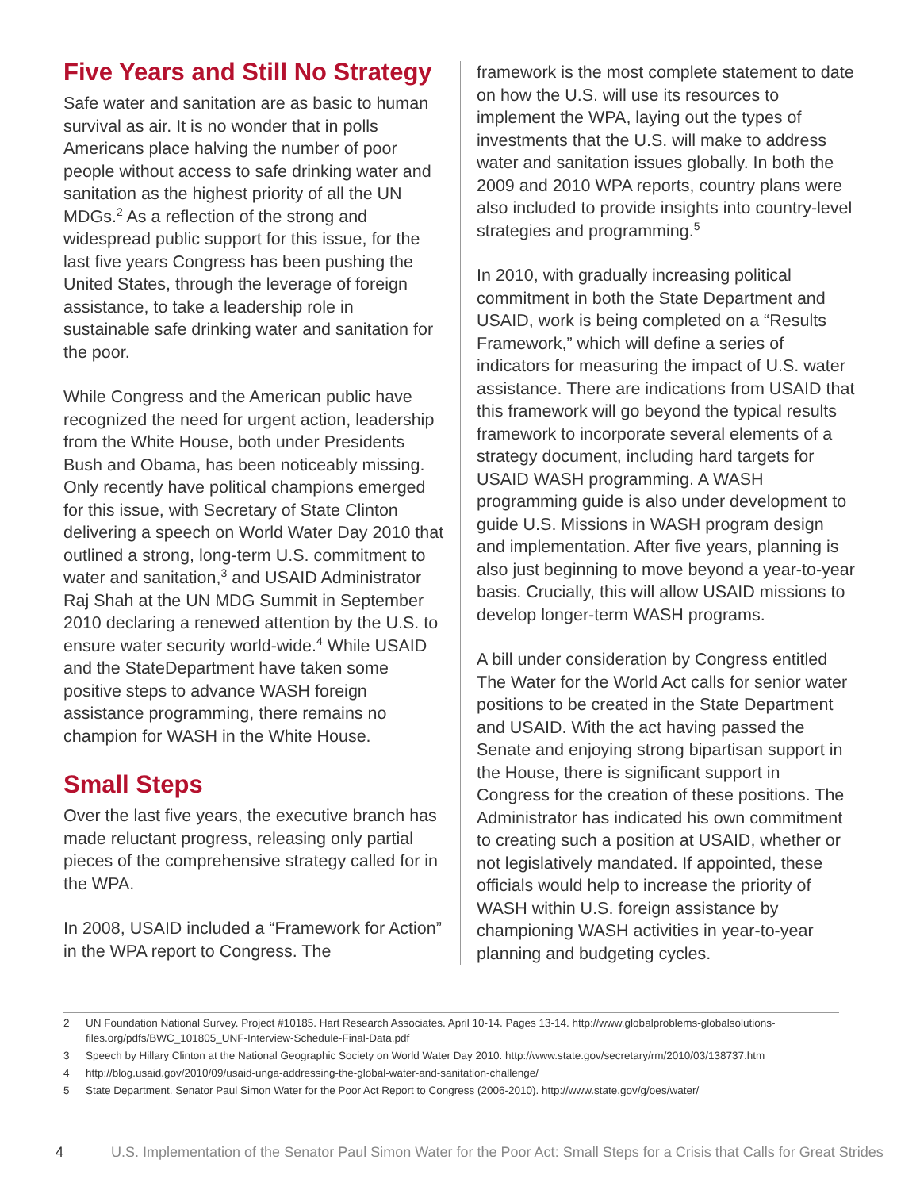Five Years and Still No Strategy
Safe water and sanitation are as basic to human survival as air. It is no wonder that in polls Americans place halving the number of poor people without access to safe drinking water and sanitation as the highest priority of all the UN MDGs.<sup>2</sup> As a reflection of the strong and widespread public support for this issue, for the last five years Congress has been pushing the United States, through the leverage of foreign assistance, to take a leadership role in sustainable safe drinking water and sanitation for the poor.
While Congress and the American public have recognized the need for urgent action, leadership from the White House, both under Presidents Bush and Obama, has been noticeably missing. Only recently have political champions emerged for this issue, with Secretary of State Clinton delivering a speech on World Water Day 2010 that outlined a strong, long-term U.S. commitment to water and sanitation,<sup>3</sup> and USAID Administrator Raj Shah at the UN MDG Summit in September 2010 declaring a renewed attention by the U.S. to ensure water security world-wide.<sup>4</sup> While USAID and the StateDepartment have taken some positive steps to advance WASH foreign assistance programming, there remains no champion for WASH in the White House.
Small Steps
Over the last five years, the executive branch has made reluctant progress, releasing only partial pieces of the comprehensive strategy called for in the WPA.
In 2008, USAID included a “Framework for Action” in the WPA report to Congress. The
framework is the most complete statement to date on how the U.S. will use its resources to implement the WPA, laying out the types of investments that the U.S. will make to address water and sanitation issues globally. In both the 2009 and 2010 WPA reports, country plans were also included to provide insights into country-level strategies and programming.<sup>5</sup>
In 2010, with gradually increasing political commitment in both the State Department and USAID, work is being completed on a “Results Framework,” which will define a series of indicators for measuring the impact of U.S. water assistance. There are indications from USAID that this framework will go beyond the typical results framework to incorporate several elements of a strategy document, including hard targets for USAID WASH programming. A WASH programming guide is also under development to guide U.S. Missions in WASH program design and implementation. After five years, planning is also just beginning to move beyond a year-to-year basis. Crucially, this will allow USAID missions to develop longer-term WASH programs.
A bill under consideration by Congress entitled The Water for the World Act calls for senior water positions to be created in the State Department and USAID. With the act having passed the Senate and enjoying strong bipartisan support in the House, there is significant support in Congress for the creation of these positions. The Administrator has indicated his own commitment to creating such a position at USAID, whether or not legislatively mandated. If appointed, these officials would help to increase the priority of WASH within U.S. foreign assistance by championing WASH activities in year-to-year planning and budgeting cycles.
2 UN Foundation National Survey. Project #10185. Hart Research Associates. April 10-14. Pages 13-14. http://www.globalproblems-globalsolutions-files.org/pdfs/BWC_101805_UNF-Interview-Schedule-Final-Data.pdf
3 Speech by Hillary Clinton at the National Geographic Society on World Water Day 2010. http://www.state.gov/secretary/rm/2010/03/138737.htm
4 http://blog.usaid.gov/2010/09/usaid-unga-addressing-the-global-water-and-sanitation-challenge/
5 State Department. Senator Paul Simon Water for the Poor Act Report to Congress (2006-2010). http://www.state.gov/g/oes/water/
4 U.S. Implementation of the Senator Paul Simon Water for the Poor Act: Small Steps for a Crisis that Calls for Great Strides